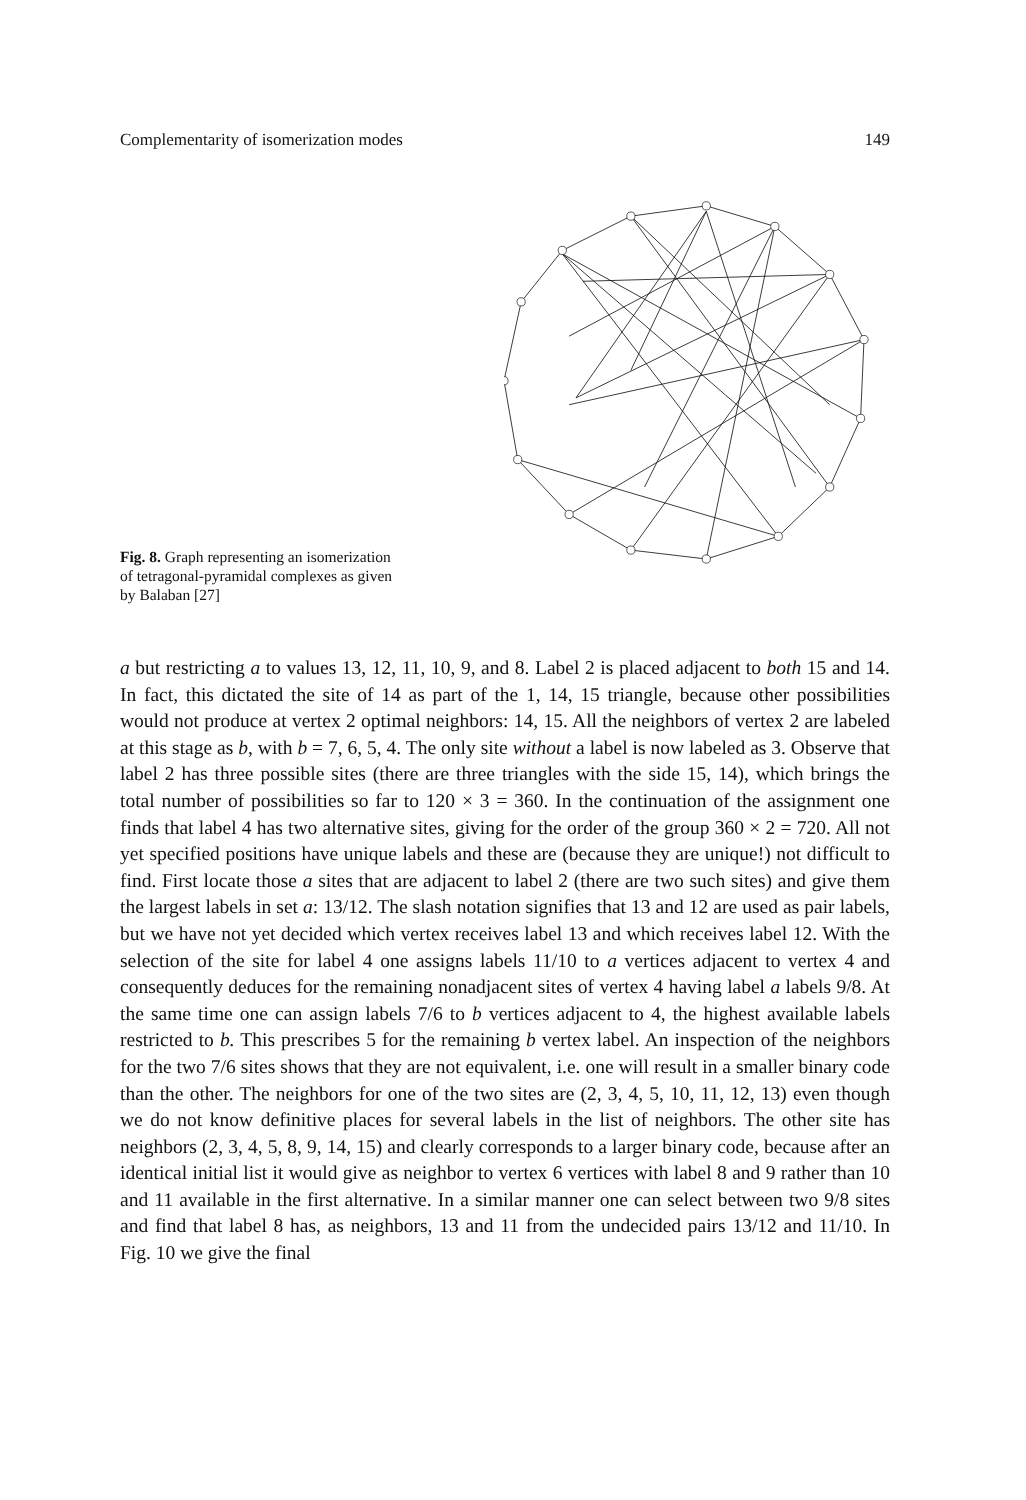Complementarity of isomerization modes 149
Fig. 8. Graph representing an isomerization of tetragonal-pyramidal complexes as given by Balaban [27]
a but restricting a to values 13, 12, 11, 10, 9, and 8. Label 2 is placed adjacent to both 15 and 14. In fact, this dictated the site of 14 as part of the 1, 14, 15 triangle, because other possibilities would not produce at vertex 2 optimal neighbors: 14, 15. All the neighbors of vertex 2 are labeled at this stage as b, with b = 7, 6, 5, 4. The only site without a label is now labeled as 3. Observe that label 2 has three possible sites (there are three triangles with the side 15, 14), which brings the total number of possibilities so far to 120 × 3 = 360. In the continuation of the assignment one finds that label 4 has two alternative sites, giving for the order of the group 360 × 2 = 720. All not yet specified positions have unique labels and these are (because they are unique!) not difficult to find. First locate those a sites that are adjacent to label 2 (there are two such sites) and give them the largest labels in set a: 13/12. The slash notation signifies that 13 and 12 are used as pair labels, but we have not yet decided which vertex receives label 13 and which receives label 12. With the selection of the site for label 4 one assigns labels 11/10 to a vertices adjacent to vertex 4 and consequently deduces for the remaining nonadjacent sites of vertex 4 having label a labels 9/8. At the same time one can assign labels 7/6 to b vertices adjacent to 4, the highest available labels restricted to b. This prescribes 5 for the remaining b vertex label. An inspection of the neighbors for the two 7/6 sites shows that they are not equivalent, i.e. one will result in a smaller binary code than the other. The neighbors for one of the two sites are (2, 3, 4, 5, 10, 11, 12, 13) even though we do not know definitive places for several labels in the list of neighbors. The other site has neighbors (2, 3, 4, 5, 8, 9, 14, 15) and clearly corresponds to a larger binary code, because after an identical initial list it would give as neighbor to vertex 6 vertices with label 8 and 9 rather than 10 and 11 available in the first alternative. In a similar manner one can select between two 9/8 sites and find that label 8 has, as neighbors, 13 and 11 from the undecided pairs 13/12 and 11/10. In Fig. 10 we give the final